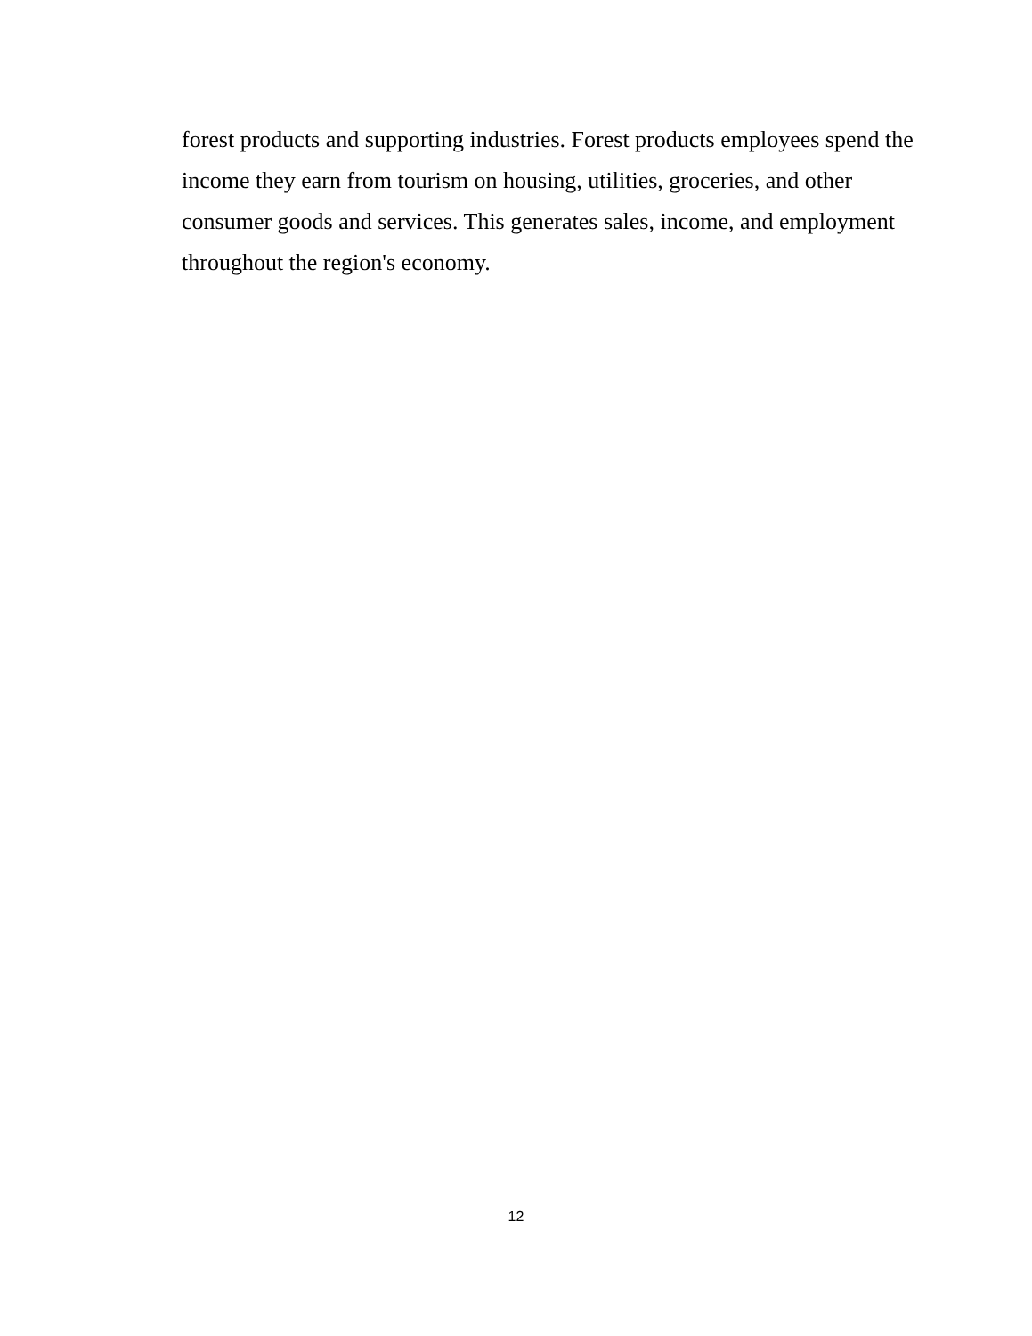forest products and supporting industries. Forest products employees spend the income they earn from tourism on housing, utilities, groceries, and other consumer goods and services. This generates sales, income, and employment throughout the region's economy.
12